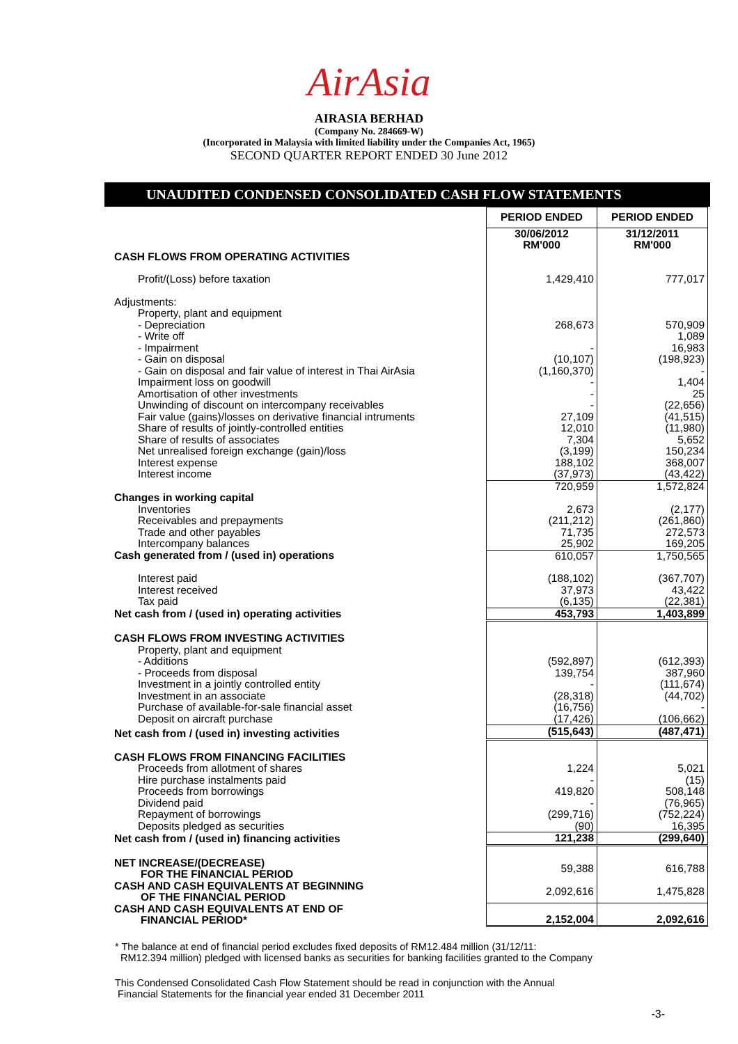AirAsia
AIRASIA BERHAD
(Company No. 284669-W)
(Incorporated in Malaysia with limited liability under the Companies Act, 1965)
SECOND QUARTER REPORT ENDED 30 June 2012
UNAUDITED CONDENSED CONSOLIDATED CASH FLOW STATEMENTS
| | PERIOD ENDED | PERIOD ENDED |
| --- | --- | --- |
| | 30/06/2012 RM'000 | 31/12/2011 RM'000 |
| CASH FLOWS FROM OPERATING ACTIVITIES | | |
| Profit/(Loss) before taxation | 1,429,410 | 777,017 |
| Adjustments: | | |
| Property, plant and equipment | | |
| - Depreciation | 268,673 | 570,909 |
| - Write off | | 1,089 |
| - Impairment | - | 16,983 |
| - Gain on disposal | (10,107) | (198,923) |
| - Gain on disposal and fair value of interest in Thai AirAsia | (1,160,370) | - |
| Impairment loss on goodwill | - | 1,404 |
| Amortisation of other investments | - | 25 |
| Unwinding of discount on intercompany receivables | - | (22,656) |
| Fair value (gains)/losses on derivative financial intruments | 27,109 | (41,515) |
| Share of results of jointly-controlled entities | 12,010 | (11,980) |
| Share of results of associates | 7,304 | 5,652 |
| Net unrealised foreign exchange (gain)/loss | (3,199) | 150,234 |
| Interest expense | 188,102 | 368,007 |
| Interest income | (37,973) | (43,422) |
| | 720,959 | 1,572,824 |
| Changes in working capital | | |
| Inventories | 2,673 | (2,177) |
| Receivables and prepayments | (211,212) | (261,860) |
| Trade and other payables | 71,735 | 272,573 |
| Intercompany balances | 25,902 | 169,205 |
| Cash generated from / (used in) operations | 610,057 | 1,750,565 |
| Interest paid | (188,102) | (367,707) |
| Interest received | 37,973 | 43,422 |
| Tax paid | (6,135) | (22,381) |
| Net cash from / (used in) operating activities | 453,793 | 1,403,899 |
| CASH FLOWS FROM INVESTING ACTIVITIES | | |
| Property, plant and equipment | | |
| - Additions | (592,897) | (612,393) |
| - Proceeds from disposal | 139,754 | 387,960 |
| Investment in a jointly controlled entity | - | (111,674) |
| Investment in an associate | (28,318) | (44,702) |
| Purchase of available-for-sale financial asset | (16,756) | - |
| Deposit on aircraft purchase | (17,426) | (106,662) |
| Net cash from / (used in) investing activities | (515,643) | (487,471) |
| CASH FLOWS FROM FINANCING FACILITIES | | |
| Proceeds from allotment of shares | 1,224 | 5,021 |
| Hire purchase instalments paid | - | (15) |
| Proceeds from borrowings | 419,820 | 508,148 |
| Dividend paid | - | (76,965) |
| Repayment of borrowings | (299,716) | (752,224) |
| Deposits pledged as securities | (90) | 16,395 |
| Net cash from / (used in) financing activities | 121,238 | (299,640) |
| NET INCREASE/(DECREASE) FOR THE FINANCIAL PERIOD | 59,388 | 616,788 |
| CASH AND CASH EQUIVALENTS AT BEGINNING OF THE FINANCIAL PERIOD | 2,092,616 | 1,475,828 |
| CASH AND CASH EQUIVALENTS AT END OF FINANCIAL PERIOD* | 2,152,004 | 2,092,616 |
* The balance at end of financial period excludes fixed deposits of RM12.484 million (31/12/11:
RM12.394 million) pledged with licensed banks as securities for banking facilities granted to the Company
This Condensed Consolidated Cash Flow Statement should be read in conjunction with the Annual
Financial Statements for the financial year ended 31 December 2011
-3-